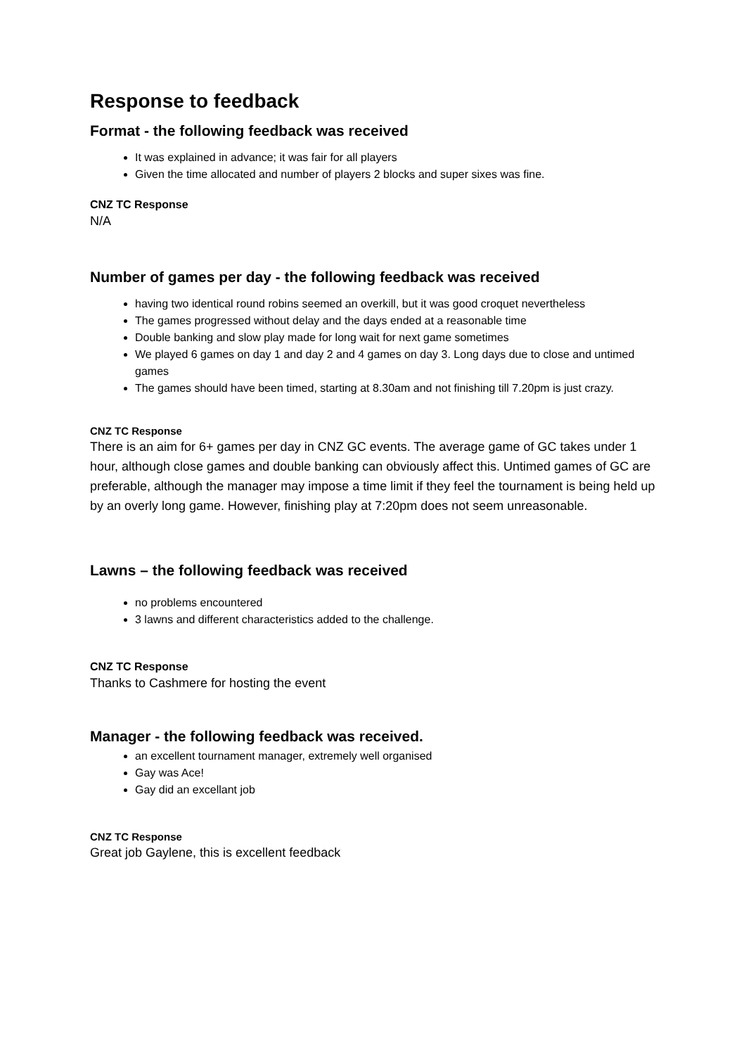Response to feedback
Format - the following feedback was received
It was explained in advance; it was fair for all players
Given the time allocated and number of players 2 blocks and super sixes was fine.
CNZ TC Response
N/A
Number of games per day - the following feedback was received
having two identical round robins seemed an overkill, but it was good croquet nevertheless
The games progressed without delay and the days ended at a reasonable time
Double banking and slow play made for long wait for next game sometimes
We played 6 games on day 1 and day 2 and 4 games on day 3. Long days due to close and untimed games
The games should have been timed, starting at 8.30am and not finishing till 7.20pm is just crazy.
CNZ TC Response
There is an aim for 6+ games per day in CNZ GC events. The average game of GC takes under 1 hour, although close games and double banking can obviously affect this. Untimed games of GC are preferable, although the manager may impose a time limit if they feel the tournament is being held up by an overly long game. However, finishing play at 7:20pm does not seem unreasonable.
Lawns – the following feedback was received
no problems encountered
3 lawns and different characteristics added to the challenge.
CNZ TC Response
Thanks to Cashmere for hosting the event
Manager - the following feedback was received.
an excellent tournament manager, extremely well organised
Gay was Ace!
Gay did an excellant job
CNZ TC Response
Great job Gaylene, this is excellent feedback